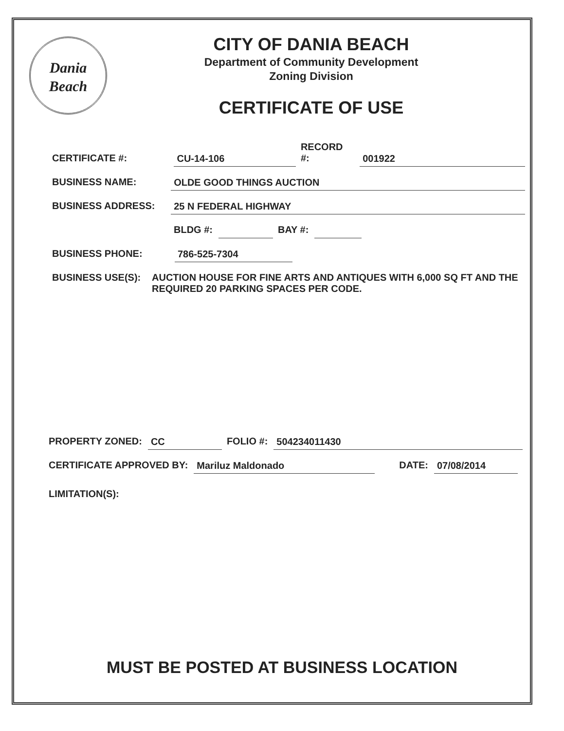Dania
Beach
CITY OF DANIA BEACH
Department of Community Development
Zoning Division
CERTIFICATE OF USE
CERTIFICATE #: CU-14-106 RECORD #: 001922
BUSINESS NAME: OLDE GOOD THINGS AUCTION
BUSINESS ADDRESS: 25 N FEDERAL HIGHWAY
BLDG #: BAY #:
BUSINESS PHONE: 786-525-7304
BUSINESS USE(S): AUCTION HOUSE FOR FINE ARTS AND ANTIQUES WITH 6,000 SQ FT AND THE REQUIRED 20 PARKING SPACES PER CODE.
PROPERTY ZONED: CC FOLIO #: 504234011430
CERTIFICATE APPROVED BY: Mariluz Maldonado DATE: 07/08/2014
LIMITATION(S):
MUST BE POSTED AT BUSINESS LOCATION